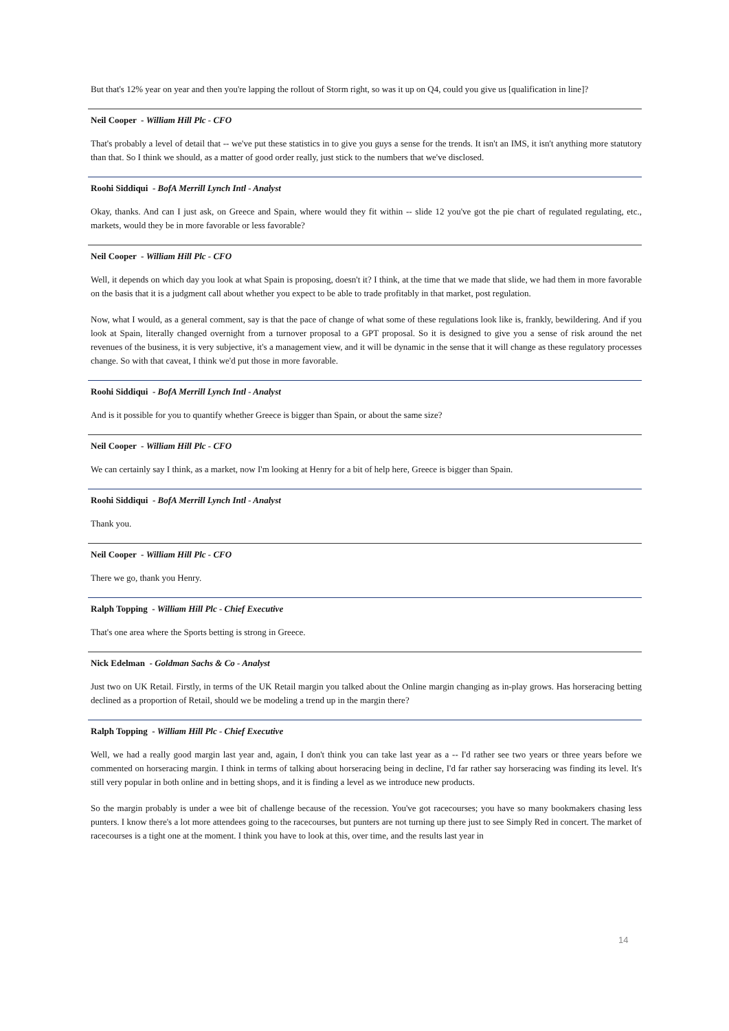But that's 12% year on year and then you're lapping the rollout of Storm right, so was it up on Q4, could you give us [qualification in line]?
Neil Cooper - William Hill Plc - CFO
That's probably a level of detail that -- we've put these statistics in to give you guys a sense for the trends. It isn't an IMS, it isn't anything more statutory than that. So I think we should, as a matter of good order really, just stick to the numbers that we've disclosed.
Roohi Siddiqui - BofA Merrill Lynch Intl - Analyst
Okay, thanks. And can I just ask, on Greece and Spain, where would they fit within -- slide 12 you've got the pie chart of regulated regulating, etc., markets, would they be in more favorable or less favorable?
Neil Cooper - William Hill Plc - CFO
Well, it depends on which day you look at what Spain is proposing, doesn't it? I think, at the time that we made that slide, we had them in more favorable on the basis that it is a judgment call about whether you expect to be able to trade profitably in that market, post regulation.
Now, what I would, as a general comment, say is that the pace of change of what some of these regulations look like is, frankly, bewildering. And if you look at Spain, literally changed overnight from a turnover proposal to a GPT proposal. So it is designed to give you a sense of risk around the net revenues of the business, it is very subjective, it's a management view, and it will be dynamic in the sense that it will change as these regulatory processes change. So with that caveat, I think we'd put those in more favorable.
Roohi Siddiqui - BofA Merrill Lynch Intl - Analyst
And is it possible for you to quantify whether Greece is bigger than Spain, or about the same size?
Neil Cooper - William Hill Plc - CFO
We can certainly say I think, as a market, now I'm looking at Henry for a bit of help here, Greece is bigger than Spain.
Roohi Siddiqui - BofA Merrill Lynch Intl - Analyst
Thank you.
Neil Cooper - William Hill Plc - CFO
There we go, thank you Henry.
Ralph Topping - William Hill Plc - Chief Executive
That's one area where the Sports betting is strong in Greece.
Nick Edelman - Goldman Sachs & Co - Analyst
Just two on UK Retail. Firstly, in terms of the UK Retail margin you talked about the Online margin changing as in-play grows. Has horseracing betting declined as a proportion of Retail, should we be modeling a trend up in the margin there?
Ralph Topping - William Hill Plc - Chief Executive
Well, we had a really good margin last year and, again, I don't think you can take last year as a -- I'd rather see two years or three years before we commented on horseracing margin. I think in terms of talking about horseracing being in decline, I'd far rather say horseracing was finding its level. It's still very popular in both online and in betting shops, and it is finding a level as we introduce new products.
So the margin probably is under a wee bit of challenge because of the recession. You've got racecourses; you have so many bookmakers chasing less punters. I know there's a lot more attendees going to the racecourses, but punters are not turning up there just to see Simply Red in concert. The market of racecourses is a tight one at the moment. I think you have to look at this, over time, and the results last year in
14